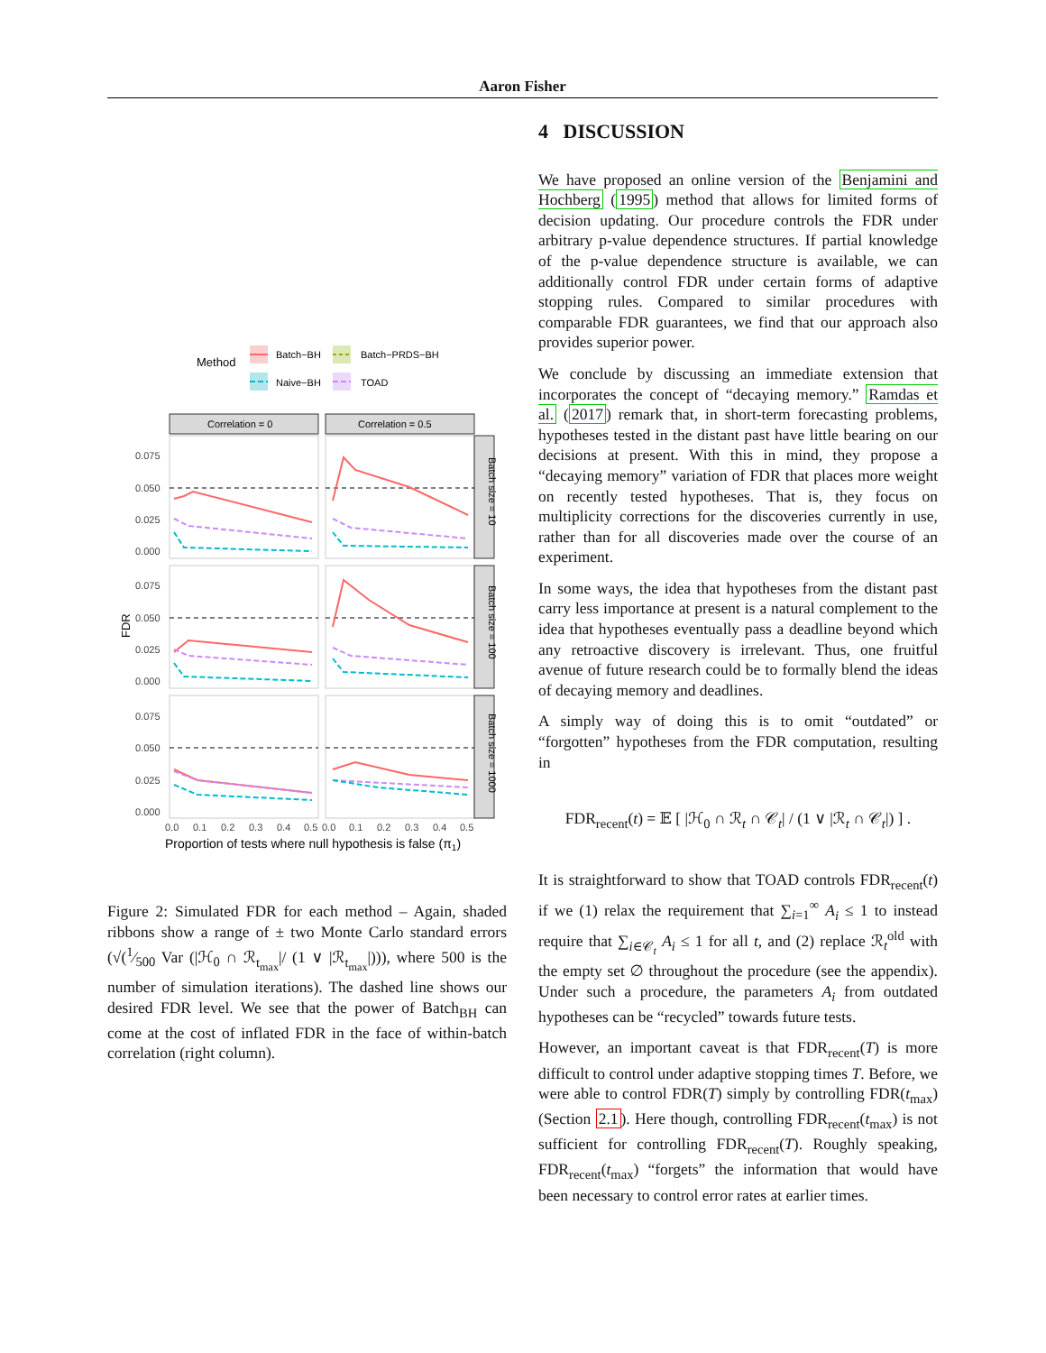Aaron Fisher
Method
Batch−BH
Batch−PRDS−BH
Naive−BH
TOAD
Correlation = 0
Correlation = 0.5
Batch size = 10
Batch size = 100
Batch size = 1000
0.075
0.050
0.025
0.000
0.075
0.050
0.025
0.000
0.075
0.050
0.025
0.000
0.0
0.1
0.2
0.3
0.4
0.5
0.0
0.1
0.2
0.3
0.4
0.5
FDR
Proportion of tests where null hypothesis is false (π1)
Figure 2: Simulated FDR for each method – Again, shaded ribbons show a range of ± two Monte Carlo standard errors (√(1⁄500 Var (|ℋ<sub>0</sub> ∩ ℛ<sub>t<sub>max</sub></sub>|/ (1 ∨ |ℛ<sub>t<sub>max</sub></sub>|))), where 500 is the number of simulation iterations). The dashed line shows our desired FDR level. We see that the power of Batch<sub>BH</sub> can come at the cost of inflated FDR in the face of within-batch correlation (right column).
4 DISCUSSION
We have proposed an online version of the Benjamini and Hochberg (1995) method that allows for limited forms of decision updating. Our procedure controls the FDR under arbitrary p-value dependence structures. If partial knowledge of the p-value dependence structure is available, we can additionally control FDR under certain forms of adaptive stopping rules. Compared to similar procedures with comparable FDR guarantees, we find that our approach also provides superior power.
We conclude by discussing an immediate extension that incorporates the concept of “decaying memory.” Ramdas et al. (2017) remark that, in short-term forecasting problems, hypotheses tested in the distant past have little bearing on our decisions at present. With this in mind, they propose a “decaying memory” variation of FDR that places more weight on recently tested hypotheses. That is, they focus on multiplicity corrections for the discoveries currently in use, rather than for all discoveries made over the course of an experiment.
In some ways, the idea that hypotheses from the distant past carry less importance at present is a natural complement to the idea that hypotheses eventually pass a deadline beyond which any retroactive discovery is irrelevant. Thus, one fruitful avenue of future research could be to formally blend the ideas of decaying memory and deadlines.
A simply way of doing this is to omit “outdated” or “forgotten” hypotheses from the FDR computation, resulting in
FDR<sub>recent</sub>(t) = 𝔼 [ |ℋ<sub>0</sub> ∩ ℛ<sub>t</sub> ∩ 𝒞<sub>t</sub>| / (1 ∨ |ℛ<sub>t</sub> ∩ 𝒞<sub>t</sub>|) ] .
It is straightforward to show that TOAD controls FDR<sub>recent</sub>(t) if we (1) relax the requirement that ∑<sub>i=1</sub><sup>∞</sup> A<sub>i</sub> ≤ 1 to instead require that ∑<sub>i∈𝒞<sub>t</sub></sub> A<sub>i</sub> ≤ 1 for all t, and (2) replace ℛ<sub>t</sub><sup>old</sup> with the empty set ∅ throughout the procedure (see the appendix). Under such a procedure, the parameters A<sub>i</sub> from outdated hypotheses can be “recycled” towards future tests.
However, an important caveat is that FDR<sub>recent</sub>(T) is more difficult to control under adaptive stopping times T. Before, we were able to control FDR(T) simply by controlling FDR(t<sub>max</sub>) (Section 2.1). Here though, controlling FDR<sub>recent</sub>(t<sub>max</sub>) is not sufficient for controlling FDR<sub>recent</sub>(T). Roughly speaking, FDR<sub>recent</sub>(t<sub>max</sub>) “forgets” the information that would have been necessary to control error rates at earlier times.